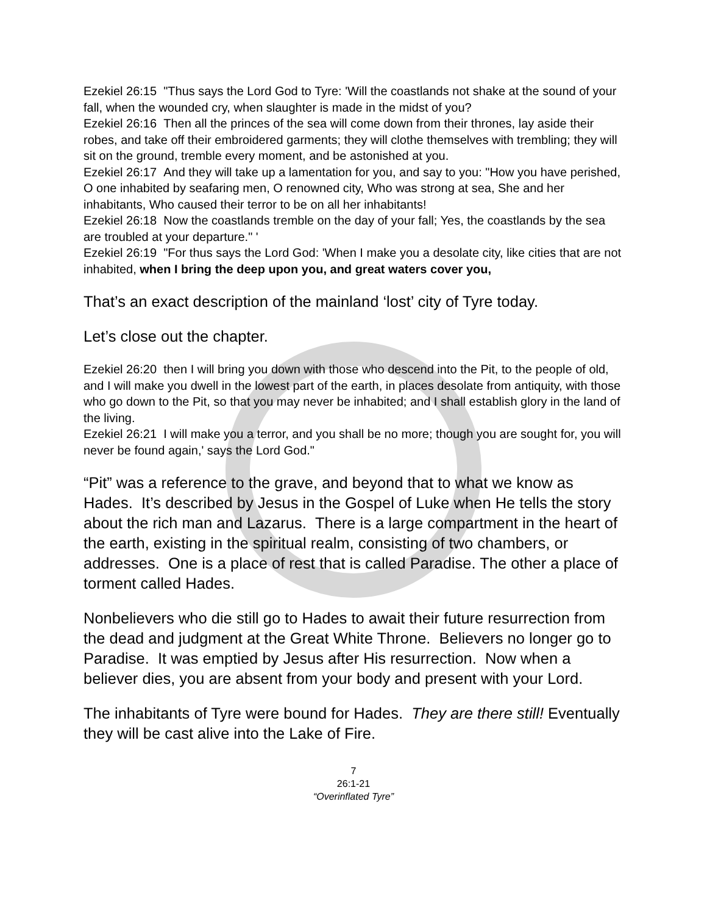Ezekiel 26:15 "Thus says the Lord God to Tyre: 'Will the coastlands not shake at the sound of your fall, when the wounded cry, when slaughter is made in the midst of you?
Ezekiel 26:16 Then all the princes of the sea will come down from their thrones, lay aside their robes, and take off their embroidered garments; they will clothe themselves with trembling; they will sit on the ground, tremble every moment, and be astonished at you.
Ezekiel 26:17 And they will take up a lamentation for you, and say to you: "How you have perished, O one inhabited by seafaring men, O renowned city, Who was strong at sea, She and her inhabitants, Who caused their terror to be on all her inhabitants!
Ezekiel 26:18 Now the coastlands tremble on the day of your fall; Yes, the coastlands by the sea are troubled at your departure." '
Ezekiel 26:19 "For thus says the Lord God: 'When I make you a desolate city, like cities that are not inhabited, when I bring the deep upon you, and great waters cover you,
That’s an exact description of the mainland ‘lost’ city of Tyre today.
Let’s close out the chapter.
Ezekiel 26:20 then I will bring you down with those who descend into the Pit, to the people of old, and I will make you dwell in the lowest part of the earth, in places desolate from antiquity, with those who go down to the Pit, so that you may never be inhabited; and I shall establish glory in the land of the living.
Ezekiel 26:21 I will make you a terror, and you shall be no more; though you are sought for, you will never be found again,' says the Lord God."
“Pit” was a reference to the grave, and beyond that to what we know as Hades. It’s described by Jesus in the Gospel of Luke when He tells the story about the rich man and Lazarus. There is a large compartment in the heart of the earth, existing in the spiritual realm, consisting of two chambers, or addresses. One is a place of rest that is called Paradise. The other a place of torment called Hades.
Nonbelievers who die still go to Hades to await their future resurrection from the dead and judgment at the Great White Throne. Believers no longer go to Paradise. It was emptied by Jesus after His resurrection. Now when a believer dies, you are absent from your body and present with your Lord.
The inhabitants of Tyre were bound for Hades. They are there still! Eventually they will be cast alive into the Lake of Fire.
7
26:1-21
“Overinflated Tyre”